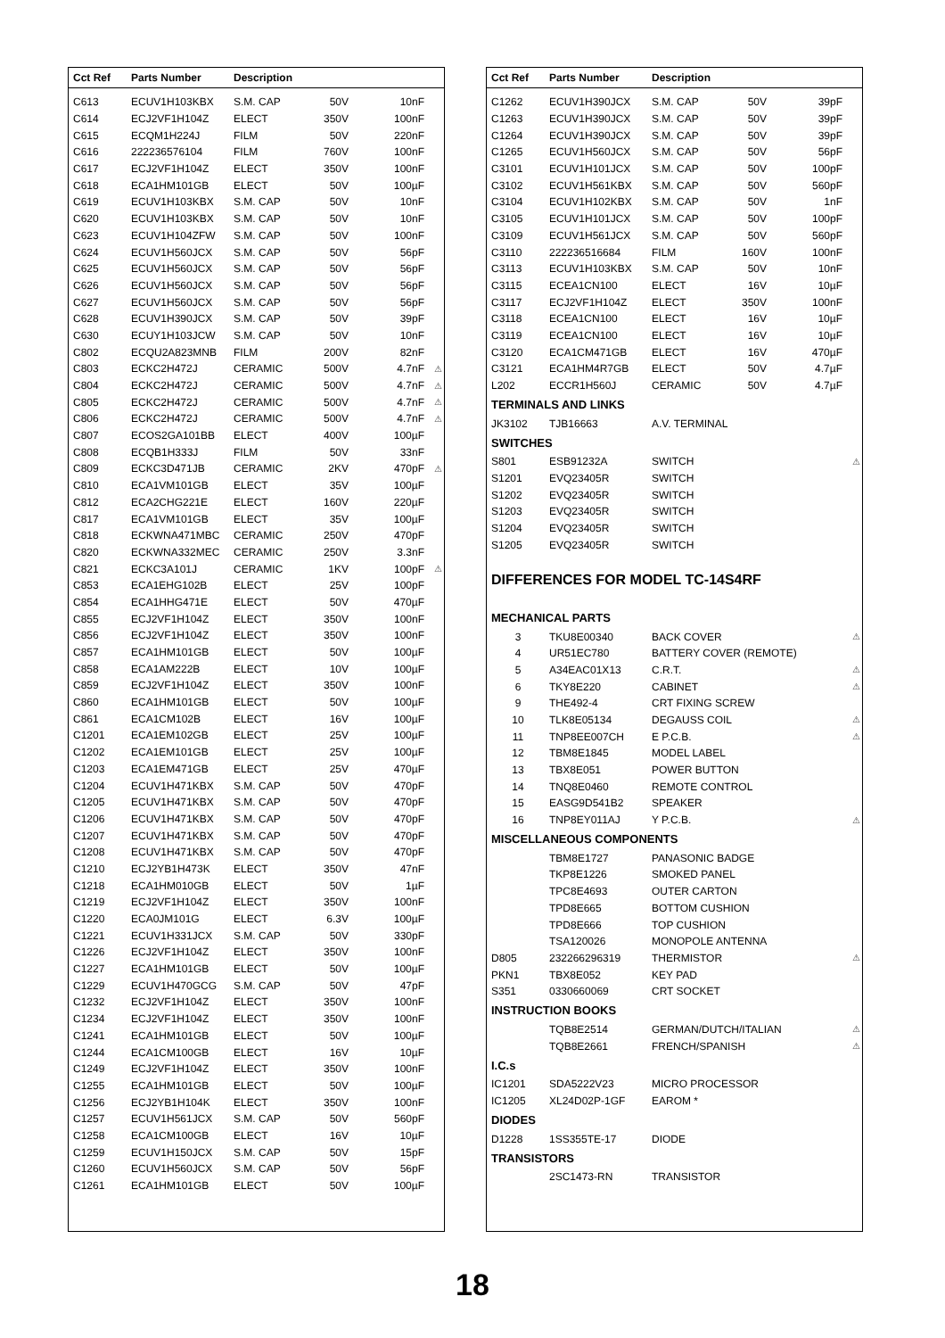| Cct Ref | Parts Number | Description | | | |
| --- | --- | --- | --- | --- | --- |
| C613 | ECUV1H103KBX | S.M. CAP | 50V | 10nF | |
| C614 | ECJ2VF1H104Z | ELECT | 350V | 100nF | |
| C615 | ECQM1H224J | FILM | 50V | 220nF | |
| C616 | 222236576104 | FILM | 760V | 100nF | |
| C617 | ECJ2VF1H104Z | ELECT | 350V | 100nF | |
| C618 | ECA1HM101GB | ELECT | 50V | 100µF | |
| C619 | ECUV1H103KBX | S.M. CAP | 50V | 10nF | |
| C620 | ECUV1H103KBX | S.M. CAP | 50V | 10nF | |
| C623 | ECUV1H104ZFW | S.M. CAP | 50V | 100nF | |
| C624 | ECUV1H560JCX | S.M. CAP | 50V | 56pF | |
| C625 | ECUV1H560JCX | S.M. CAP | 50V | 56pF | |
| C626 | ECUV1H560JCX | S.M. CAP | 50V | 56pF | |
| C627 | ECUV1H560JCX | S.M. CAP | 50V | 56pF | |
| C628 | ECUV1H390JCX | S.M. CAP | 50V | 39pF | |
| C630 | ECUY1H103JCW | S.M. CAP | 50V | 10nF | |
| C802 | ECQU2A823MNB | FILM | 200V | 82nF | |
| C803 | ECKC2H472J | CERAMIC | 500V | 4.7nF | ⚠ |
| C804 | ECKC2H472J | CERAMIC | 500V | 4.7nF | ⚠ |
| C805 | ECKC2H472J | CERAMIC | 500V | 4.7nF | ⚠ |
| C806 | ECKC2H472J | CERAMIC | 500V | 4.7nF | ⚠ |
| C807 | ECOS2GA101BB | ELECT | 400V | 100µF | |
| C808 | ECQB1H333J | FILM | 50V | 33nF | |
| C809 | ECKC3D471JB | CERAMIC | 2KV | 470pF | ⚠ |
| C810 | ECA1VM101GB | ELECT | 35V | 100µF | |
| C812 | ECA2CHG221E | ELECT | 160V | 220µF | |
| C817 | ECA1VM101GB | ELECT | 35V | 100µF | |
| C818 | ECKWNA471MBC | CERAMIC | 250V | 470pF | |
| C820 | ECKWNA332MEC | CERAMIC | 250V | 3.3nF | |
| C821 | ECKC3A101J | CERAMIC | 1KV | 100pF | ⚠ |
| C853 | ECA1EHG102B | ELECT | 25V | 100pF | |
| C854 | ECA1HHG471E | ELECT | 50V | 470µF | |
| C855 | ECJ2VF1H104Z | ELECT | 350V | 100nF | |
| C856 | ECJ2VF1H104Z | ELECT | 350V | 100nF | |
| C857 | ECA1HM101GB | ELECT | 50V | 100µF | |
| C858 | ECA1AM222B | ELECT | 10V | 100µF | |
| C859 | ECJ2VF1H104Z | ELECT | 350V | 100nF | |
| C860 | ECA1HM101GB | ELECT | 50V | 100µF | |
| C861 | ECA1CM102B | ELECT | 16V | 100µF | |
| C1201 | ECA1EM102GB | ELECT | 25V | 100µF | |
| C1202 | ECA1EM101GB | ELECT | 25V | 100µF | |
| C1203 | ECA1EM471GB | ELECT | 25V | 470µF | |
| C1204 | ECUV1H471KBX | S.M. CAP | 50V | 470pF | |
| C1205 | ECUV1H471KBX | S.M. CAP | 50V | 470pF | |
| C1206 | ECUV1H471KBX | S.M. CAP | 50V | 470pF | |
| C1207 | ECUV1H471KBX | S.M. CAP | 50V | 470pF | |
| C1208 | ECUV1H471KBX | S.M. CAP | 50V | 470pF | |
| C1210 | ECJ2YB1H473K | ELECT | 350V | 47nF | |
| C1218 | ECA1HM010GB | ELECT | 50V | 1µF | |
| C1219 | ECJ2VF1H104Z | ELECT | 350V | 100nF | |
| C1220 | ECA0JM101G | ELECT | 6.3V | 100µF | |
| C1221 | ECUV1H331JCX | S.M. CAP | 50V | 330pF | |
| C1226 | ECJ2VF1H104Z | ELECT | 350V | 100nF | |
| C1227 | ECA1HM101GB | ELECT | 50V | 100µF | |
| C1229 | ECUV1H470GCG | S.M. CAP | 50V | 47pF | |
| C1232 | ECJ2VF1H104Z | ELECT | 350V | 100nF | |
| C1234 | ECJ2VF1H104Z | ELECT | 350V | 100nF | |
| C1241 | ECA1HM101GB | ELECT | 50V | 100µF | |
| C1244 | ECA1CM100GB | ELECT | 16V | 10µF | |
| C1249 | ECJ2VF1H104Z | ELECT | 350V | 100nF | |
| C1255 | ECA1HM101GB | ELECT | 50V | 100µF | |
| C1256 | ECJ2YB1H104K | ELECT | 350V | 100nF | |
| C1257 | ECUV1H561JCX | S.M. CAP | 50V | 560pF | |
| C1258 | ECA1CM100GB | ELECT | 16V | 10µF | |
| C1259 | ECUV1H150JCX | S.M. CAP | 50V | 15pF | |
| C1260 | ECUV1H560JCX | S.M. CAP | 50V | 56pF | |
| C1261 | ECA1HM101GB | ELECT | 50V | 100µF | |
| Cct Ref | Parts Number | Description | | | |
| --- | --- | --- | --- | --- | --- |
| C1262 | ECUV1H390JCX | S.M. CAP | 50V | 39pF | |
| C1263 | ECUV1H390JCX | S.M. CAP | 50V | 39pF | |
| C1264 | ECUV1H390JCX | S.M. CAP | 50V | 39pF | |
| C1265 | ECUV1H560JCX | S.M. CAP | 50V | 56pF | |
| C3101 | ECUV1H101JCX | S.M. CAP | 50V | 100pF | |
| C3102 | ECUV1H561KBX | S.M. CAP | 50V | 560pF | |
| C3104 | ECUV1H102KBX | S.M. CAP | 50V | 1nF | |
| C3105 | ECUV1H101JCX | S.M. CAP | 50V | 100pF | |
| C3109 | ECUV1H561JCX | S.M. CAP | 50V | 560pF | |
| C3110 | 222236516684 | FILM | 160V | 100nF | |
| C3113 | ECUV1H103KBX | S.M. CAP | 50V | 10nF | |
| C3115 | ECEA1CN100 | ELECT | 16V | 10µF | |
| C3117 | ECJ2VF1H104Z | ELECT | 350V | 100nF | |
| C3118 | ECEA1CN100 | ELECT | 16V | 10µF | |
| C3119 | ECEA1CN100 | ELECT | 16V | 10µF | |
| C3120 | ECA1CM471GB | ELECT | 16V | 470µF | |
| C3121 | ECA1HM4R7GB | ELECT | 50V | 4.7µF | |
| L202 | ECCR1H560J | CERAMIC | 50V | 4.7µF | |
| TERMINALS AND LINKS | | | | | |
| JK3102 | TJB16663 | A.V. TERMINAL | | | |
| SWITCHES | | | | | |
| S801 | ESB91232A | SWITCH | | | ⚠ |
| S1201 | EVQ23405R | SWITCH | | | |
| S1202 | EVQ23405R | SWITCH | | | |
| S1203 | EVQ23405R | SWITCH | | | |
| S1204 | EVQ23405R | SWITCH | | | |
| S1205 | EVQ23405R | SWITCH | | | |
| DIFFERENCES FOR MODEL TC-14S4RF | | | | | |
| MECHANICAL PARTS | | | | | |
| 3 | TKU8E00340 | BACK COVER | | | ⚠ |
| 4 | UR51EC780 | BATTERY COVER (REMOTE) | | | |
| 5 | A34EAC01X13 | C.R.T. | | | ⚠ |
| 6 | TKY8E220 | CABINET | | | ⚠ |
| 9 | THE492-4 | CRT FIXING SCREW | | | |
| 10 | TLK8E05134 | DEGAUSS COIL | | | ⚠ |
| 11 | TNP8EE007CH | E P.C.B. | | | ⚠ |
| 12 | TBM8E1845 | MODEL LABEL | | | |
| 13 | TBX8E051 | POWER BUTTON | | | |
| 14 | TNQ8E0460 | REMOTE CONTROL | | | |
| 15 | EASG9D541B2 | SPEAKER | | | |
| 16 | TNP8EY011AJ | Y P.C.B. | | | ⚠ |
| MISCELLANEOUS COMPONENTS | | | | | |
| | TBM8E1727 | PANASONIC BADGE | | | |
| | TKP8E1226 | SMOKED PANEL | | | |
| | TPC8E4693 | OUTER CARTON | | | |
| | TPD8E665 | BOTTOM CUSHION | | | |
| | TPD8E666 | TOP CUSHION | | | |
| | TSA120026 | MONOPOLE ANTENNA | | | |
| D805 | 232266296319 | THERMISTOR | | | ⚠ |
| PKN1 | TBX8E052 | KEY PAD | | | |
| S351 | 0330660069 | CRT SOCKET | | | |
| INSTRUCTION BOOKS | | | | | |
| | TQB8E2514 | GERMAN/DUTCH/ITALIAN | | | ⚠ |
| | TQB8E2661 | FRENCH/SPANISH | | | ⚠ |
| I.C.s | | | | | |
| IC1201 | SDA5222V23 | MICRO PROCESSOR | | | |
| IC1205 | XL24D02P-1GF | EAROM * | | | |
| DIODES | | | | | |
| D1228 | 1SS355TE-17 | DIODE | | | |
| TRANSISTORS | | | | | |
| | 2SC1473-RN | TRANSISTOR | | | |
18